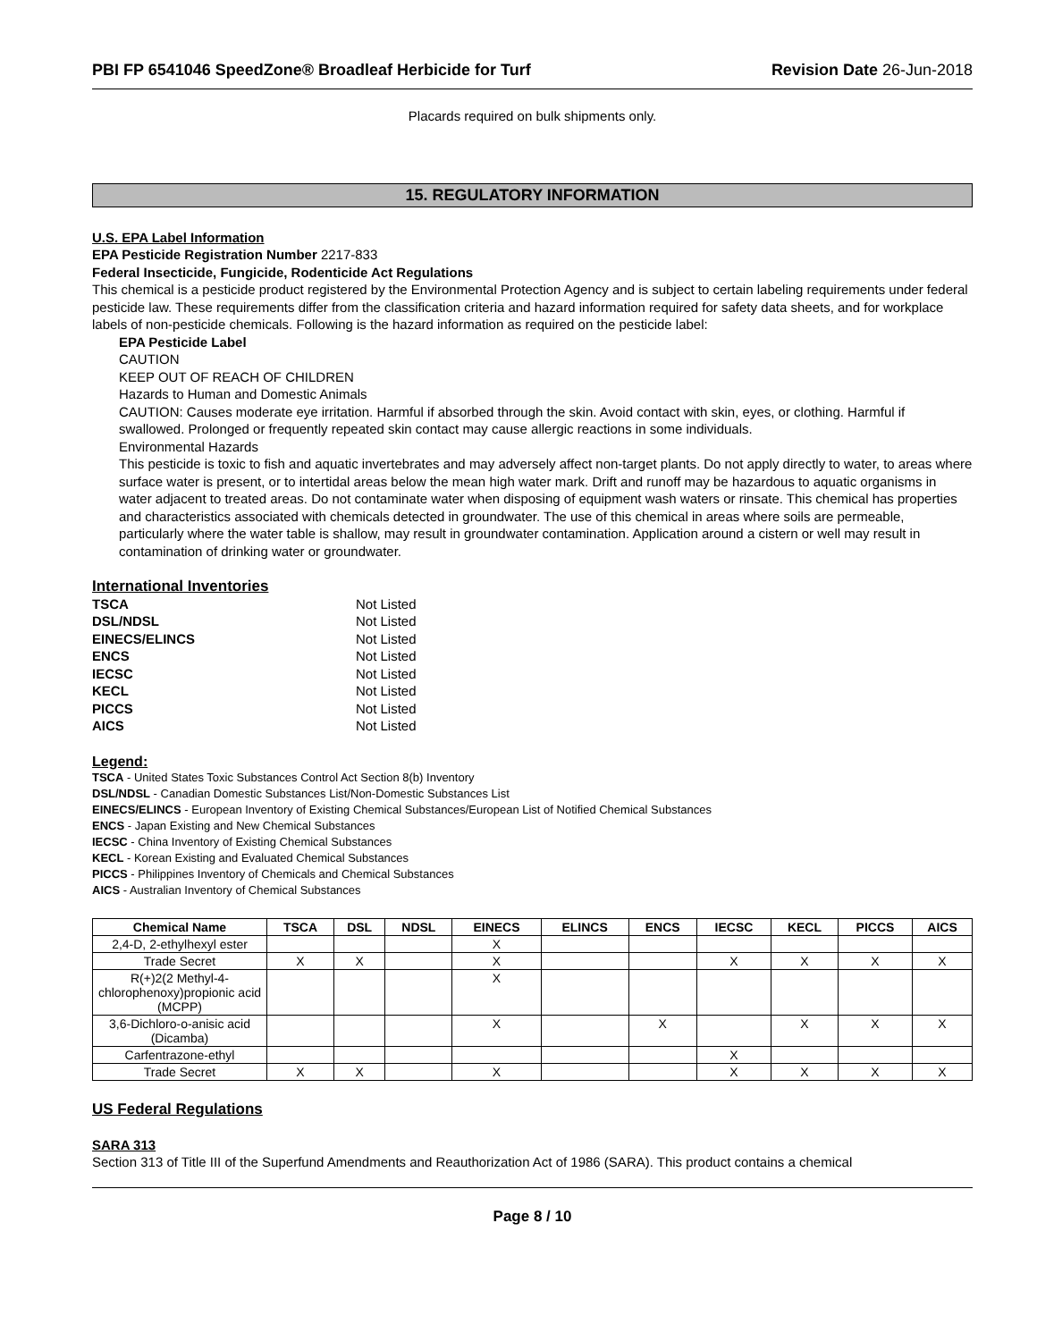PBI FP 6541046 SpeedZone® Broadleaf Herbicide for Turf
Revision Date 26-Jun-2018
Placards required on bulk shipments only.
15. REGULATORY INFORMATION
U.S. EPA Label Information
EPA Pesticide Registration Number 2217-833
Federal Insecticide, Fungicide, Rodenticide Act Regulations
This chemical is a pesticide product registered by the Environmental Protection Agency and is subject to certain labeling requirements under federal pesticide law. These requirements differ from the classification criteria and hazard information required for safety data sheets, and for workplace labels of non-pesticide chemicals. Following is the hazard information as required on the pesticide label:
EPA Pesticide Label
CAUTION
KEEP OUT OF REACH OF CHILDREN
Hazards to Human and Domestic Animals
CAUTION: Causes moderate eye irritation. Harmful if absorbed through the skin. Avoid contact with skin, eyes, or clothing. Harmful if swallowed. Prolonged or frequently repeated skin contact may cause allergic reactions in some individuals.
Environmental Hazards
This pesticide is toxic to fish and aquatic invertebrates and may adversely affect non-target plants. Do not apply directly to water, to areas where surface water is present, or to intertidal areas below the mean high water mark. Drift and runoff may be hazardous to aquatic organisms in water adjacent to treated areas. Do not contaminate water when disposing of equipment wash waters or rinsate. This chemical has properties and characteristics associated with chemicals detected in groundwater. The use of this chemical in areas where soils are permeable, particularly where the water table is shallow, may result in groundwater contamination. Application around a cistern or well may result in contamination of drinking water or groundwater.
International Inventories
| TSCA | Not Listed |
| DSL/NDSL | Not Listed |
| EINECS/ELINCS | Not Listed |
| ENCS | Not Listed |
| IECSC | Not Listed |
| KECL | Not Listed |
| PICCS | Not Listed |
| AICS | Not Listed |
Legend:
TSCA - United States Toxic Substances Control Act Section 8(b) Inventory
DSL/NDSL - Canadian Domestic Substances List/Non-Domestic Substances List
EINECS/ELINCS - European Inventory of Existing Chemical Substances/European List of Notified Chemical Substances
ENCS - Japan Existing and New Chemical Substances
IECSC - China Inventory of Existing Chemical Substances
KECL - Korean Existing and Evaluated Chemical Substances
PICCS - Philippines Inventory of Chemicals and Chemical Substances
AICS - Australian Inventory of Chemical Substances
| Chemical Name | TSCA | DSL | NDSL | EINECS | ELINCS | ENCS | IECSC | KECL | PICCS | AICS |
| --- | --- | --- | --- | --- | --- | --- | --- | --- | --- | --- |
| 2,4-D, 2-ethylhexyl ester | | | | X | | | | | | |
| Trade Secret | X | X | | X | | | X | X | X | X |
| R(+)2(2 Methyl-4-chlorophenoxy)propionic acid (MCPP) | | | | X | | | | | | |
| 3,6-Dichloro-o-anisic acid (Dicamba) | | | | X | | X | | X | X | X |
| Carfentrazone-ethyl | | | | | | | X | | | |
| Trade Secret | X | X | | X | | | X | X | X | X |
US Federal Regulations
SARA 313
Section 313 of Title III of the Superfund Amendments and Reauthorization Act of 1986 (SARA). This product contains a chemical
Page 8 / 10